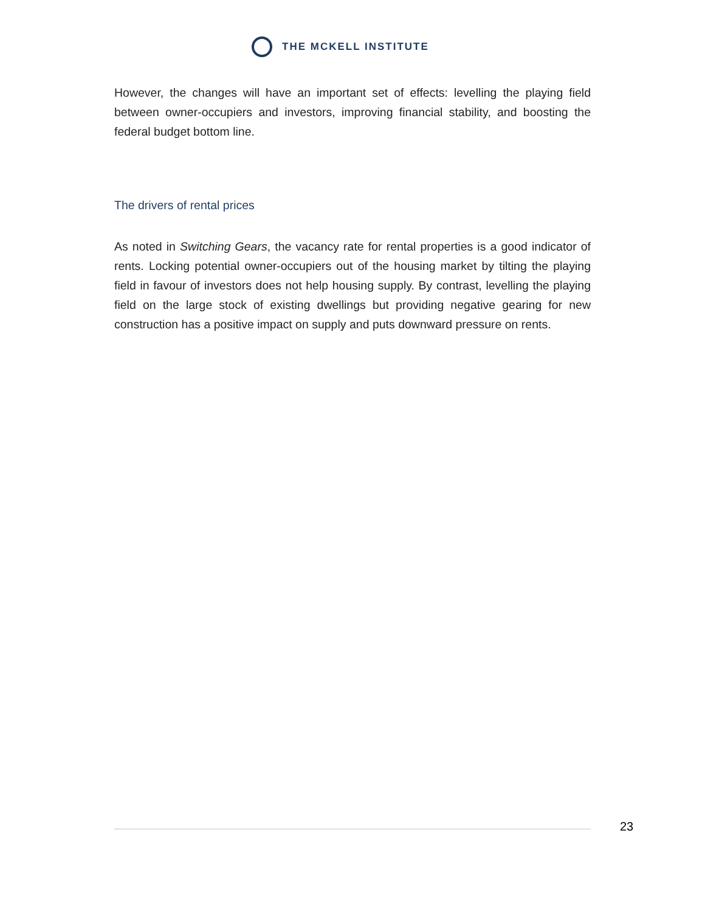THE MCKELL INSTITUTE
However, the changes will have an important set of effects: levelling the playing field between owner-occupiers and investors, improving financial stability, and boosting the federal budget bottom line.
The drivers of rental prices
As noted in Switching Gears, the vacancy rate for rental properties is a good indicator of rents. Locking potential owner-occupiers out of the housing market by tilting the playing field in favour of investors does not help housing supply. By contrast, levelling the playing field on the large stock of existing dwellings but providing negative gearing for new construction has a positive impact on supply and puts downward pressure on rents.
23